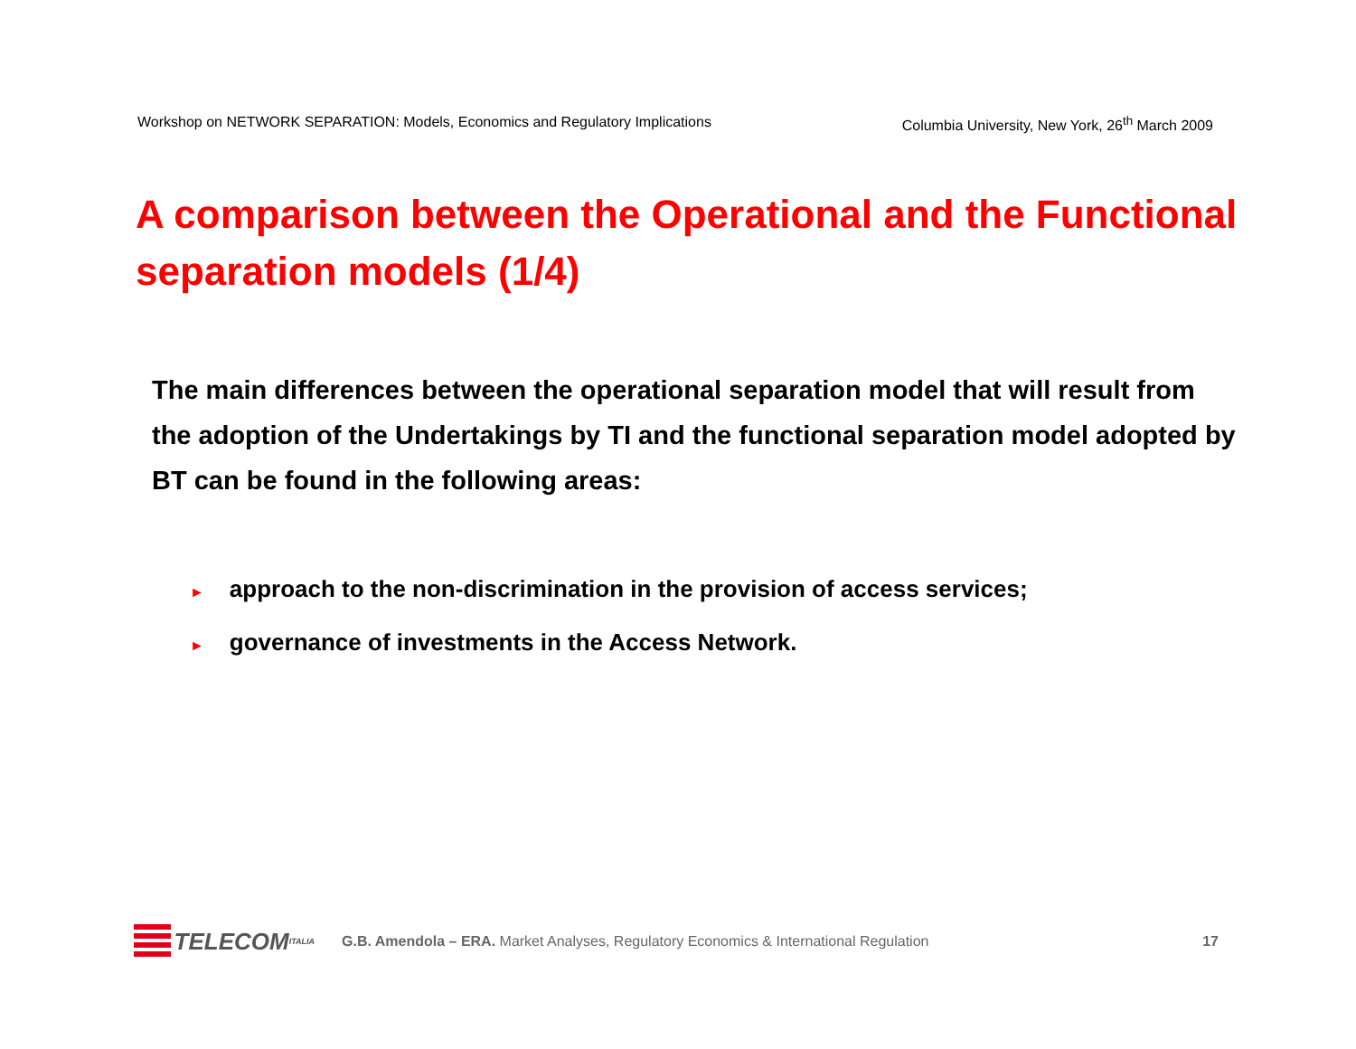Workshop on NETWORK SEPARATION: Models, Economics and Regulatory Implications Columbia University, New York, 26<sup>th</sup> March 2009
A comparison between the Operational and the Functional separation models (1/4)
The main differences between the operational separation model that will result from the adoption of the Undertakings by TI and the functional separation model adopted by BT can be found in the following areas:
► approach to the non-discrimination in the provision of access services;
► governance of investments in the Access Network.
TELECOM ITALIA
G.B. Amendola – ERA. Market Analyses, Regulatory Economics & International Regulation 17